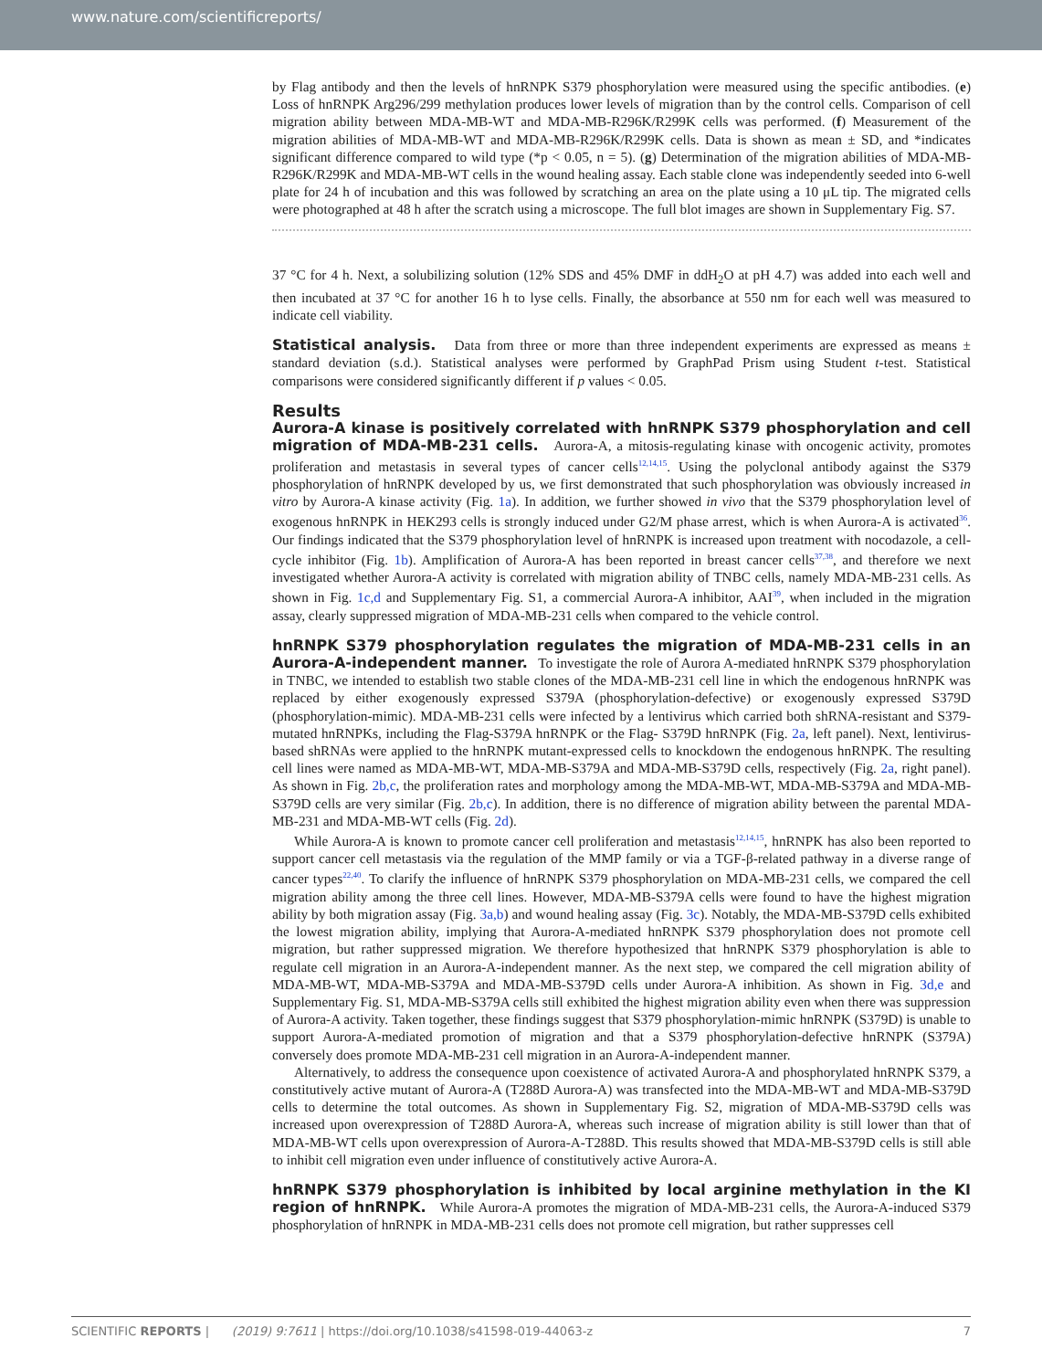www.nature.com/scientificreports/
by Flag antibody and then the levels of hnRNPK S379 phosphorylation were measured using the specific antibodies. (e) Loss of hnRNPK Arg296/299 methylation produces lower levels of migration than by the control cells. Comparison of cell migration ability between MDA-MB-WT and MDA-MB-R296K/R299K cells was performed. (f) Measurement of the migration abilities of MDA-MB-WT and MDA-MB-R296K/R299K cells. Data is shown as mean ± SD, and *indicates significant difference compared to wild type (*p < 0.05, n = 5). (g) Determination of the migration abilities of MDA-MB-R296K/R299K and MDA-MB-WT cells in the wound healing assay. Each stable clone was independently seeded into 6-well plate for 24 h of incubation and this was followed by scratching an area on the plate using a 10 μL tip. The migrated cells were photographed at 48 h after the scratch using a microscope. The full blot images are shown in Supplementary Fig. S7.
37 °C for 4 h. Next, a solubilizing solution (12% SDS and 45% DMF in ddH<sub>2</sub>O at pH 4.7) was added into each well and then incubated at 37 °C for another 16 h to lyse cells. Finally, the absorbance at 550 nm for each well was measured to indicate cell viability.
Statistical analysis.
Data from three or more than three independent experiments are expressed as means ± standard deviation (s.d.). Statistical analyses were performed by GraphPad Prism using Student t-test. Statistical comparisons were considered significantly different if p values < 0.05.
Results
Aurora-A kinase is positively correlated with hnRNPK S379 phosphorylation and cell migration of MDA-MB-231 cells.
Aurora-A, a mitosis-regulating kinase with oncogenic activity, promotes proliferation and metastasis in several types of cancer cells<sup>12,14,15</sup>. Using the polyclonal antibody against the S379 phosphorylation of hnRNPK developed by us, we first demonstrated that such phosphorylation was obviously increased in vitro by Aurora-A kinase activity (Fig. 1a). In addition, we further showed in vivo that the S379 phosphorylation level of exogenous hnRNPK in HEK293 cells is strongly induced under G2/M phase arrest, which is when Aurora-A is activated<sup>36</sup>. Our findings indicated that the S379 phosphorylation level of hnRNPK is increased upon treatment with nocodazole, a cell-cycle inhibitor (Fig. 1b). Amplification of Aurora-A has been reported in breast cancer cells<sup>37,38</sup>, and therefore we next investigated whether Aurora-A activity is correlated with migration ability of TNBC cells, namely MDA-MB-231 cells. As shown in Fig. 1c,d and Supplementary Fig. S1, a commercial Aurora-A inhibitor, AAI<sup>39</sup>, when included in the migration assay, clearly suppressed migration of MDA-MB-231 cells when compared to the vehicle control.
hnRNPK S379 phosphorylation regulates the migration of MDA-MB-231 cells in an Aurora-A-independent manner.
To investigate the role of Aurora A-mediated hnRNPK S379 phosphorylation in TNBC, we intended to establish two stable clones of the MDA-MB-231 cell line in which the endogenous hnRNPK was replaced by either exogenously expressed S379A (phosphorylation-defective) or exogenously expressed S379D (phosphorylation-mimic). MDA-MB-231 cells were infected by a lentivirus which carried both shRNA-resistant and S379-mutated hnRNPKs, including the Flag-S379A hnRNPK or the Flag- S379D hnRNPK (Fig. 2a, left panel). Next, lentivirus-based shRNAs were applied to the hnRNPK mutant-expressed cells to knockdown the endogenous hnRNPK. The resulting cell lines were named as MDA-MB-WT, MDA-MB-S379A and MDA-MB-S379D cells, respectively (Fig. 2a, right panel). As shown in Fig. 2b,c, the proliferation rates and morphology among the MDA-MB-WT, MDA-MB-S379A and MDA-MB-S379D cells are very similar (Fig. 2b,c). In addition, there is no difference of migration ability between the parental MDA-MB-231 and MDA-MB-WT cells (Fig. 2d).
While Aurora-A is known to promote cancer cell proliferation and metastasis<sup>12,14,15</sup>, hnRNPK has also been reported to support cancer cell metastasis via the regulation of the MMP family or via a TGF-β-related pathway in a diverse range of cancer types<sup>22,40</sup>. To clarify the influence of hnRNPK S379 phosphorylation on MDA-MB-231 cells, we compared the cell migration ability among the three cell lines. However, MDA-MB-S379A cells were found to have the highest migration ability by both migration assay (Fig. 3a,b) and wound healing assay (Fig. 3c). Notably, the MDA-MB-S379D cells exhibited the lowest migration ability, implying that Aurora-A-mediated hnRNPK S379 phosphorylation does not promote cell migration, but rather suppressed migration. We therefore hypothesized that hnRNPK S379 phosphorylation is able to regulate cell migration in an Aurora-A-independent manner. As the next step, we compared the cell migration ability of MDA-MB-WT, MDA-MB-S379A and MDA-MB-S379D cells under Aurora-A inhibition. As shown in Fig. 3d,e and Supplementary Fig. S1, MDA-MB-S379A cells still exhibited the highest migration ability even when there was suppression of Aurora-A activity. Taken together, these findings suggest that S379 phosphorylation-mimic hnRNPK (S379D) is unable to support Aurora-A-mediated promotion of migration and that a S379 phosphorylation-defective hnRNPK (S379A) conversely does promote MDA-MB-231 cell migration in an Aurora-A-independent manner.
Alternatively, to address the consequence upon coexistence of activated Aurora-A and phosphorylated hnRNPK S379, a constitutively active mutant of Aurora-A (T288D Aurora-A) was transfected into the MDA-MB-WT and MDA-MB-S379D cells to determine the total outcomes. As shown in Supplementary Fig. S2, migration of MDA-MB-S379D cells was increased upon overexpression of T288D Aurora-A, whereas such increase of migration ability is still lower than that of MDA-MB-WT cells upon overexpression of Aurora-A-T288D. This results showed that MDA-MB-S379D cells is still able to inhibit cell migration even under influence of constitutively active Aurora-A.
hnRNPK S379 phosphorylation is inhibited by local arginine methylation in the KI region of hnRNPK.
While Aurora-A promotes the migration of MDA-MB-231 cells, the Aurora-A-induced S379 phosphorylation of hnRNPK in MDA-MB-231 cells does not promote cell migration, but rather suppresses cell
SCIENTIFIC REPORTS | (2019) 9:7611 | https://doi.org/10.1038/s41598-019-44063-z 7